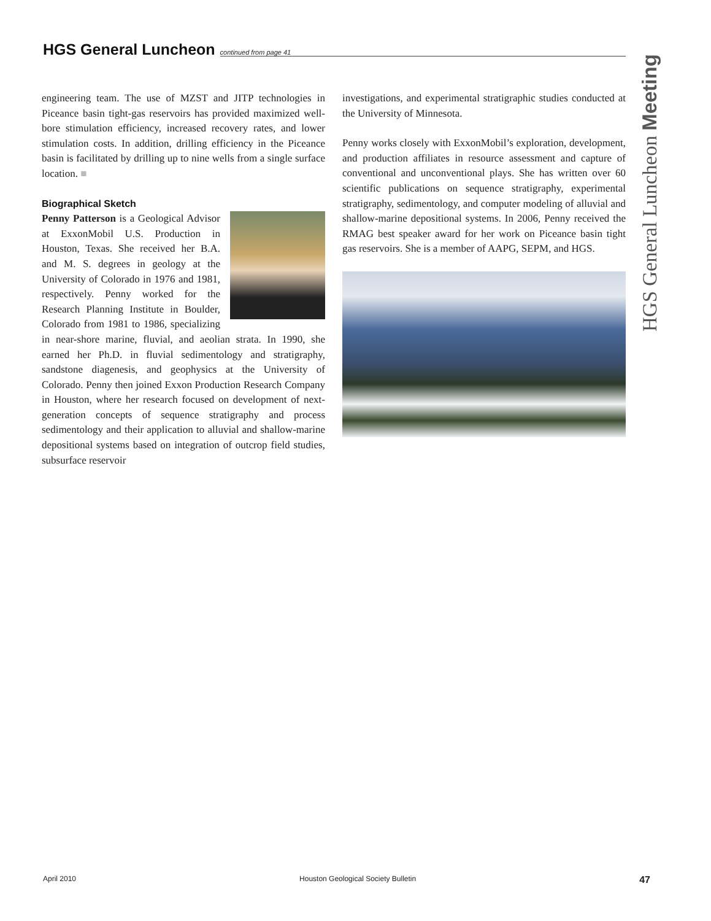HGS General Luncheon
continued from page 41
HGS General Luncheon Meeting
engineering team. The use of MZST and JITP technologies in Piceance basin tight-gas reservoirs has provided maximized well-bore stimulation efficiency, increased recovery rates, and lower stimulation costs. In addition, drilling efficiency in the Piceance basin is facilitated by drilling up to nine wells from a single surface location. ■
Biographical Sketch
Penny Patterson is a Geological Advisor at ExxonMobil U.S. Production in Houston, Texas. She received her B.A. and M. S. degrees in geology at the University of Colorado in 1976 and 1981, respectively. Penny worked for the Research Planning Institute in Boulder, Colorado from 1981 to 1986, specializing in near-shore marine, fluvial, and aeolian strata. In 1990, she earned her Ph.D. in fluvial sedimentology and stratigraphy, sandstone diagenesis, and geophysics at the University of Colorado. Penny then joined Exxon Production Research Company in Houston, where her research focused on development of next-generation concepts of sequence stratigraphy and process sedimentology and their application to alluvial and shallow-marine depositional systems based on integration of outcrop field studies, subsurface reservoir
investigations, and experimental stratigraphic studies conducted at the University of Minnesota.
Penny works closely with ExxonMobil’s exploration, development, and production affiliates in resource assessment and capture of conventional and unconventional plays. She has written over 60 scientific publications on sequence stratigraphy, experimental stratigraphy, sedimentology, and computer modeling of alluvial and shallow-marine depositional systems. In 2006, Penny received the RMAG best speaker award for her work on Piceance basin tight gas reservoirs. She is a member of AAPG, SEPM, and HGS.
April 2010 Houston Geological Society Bulletin 47